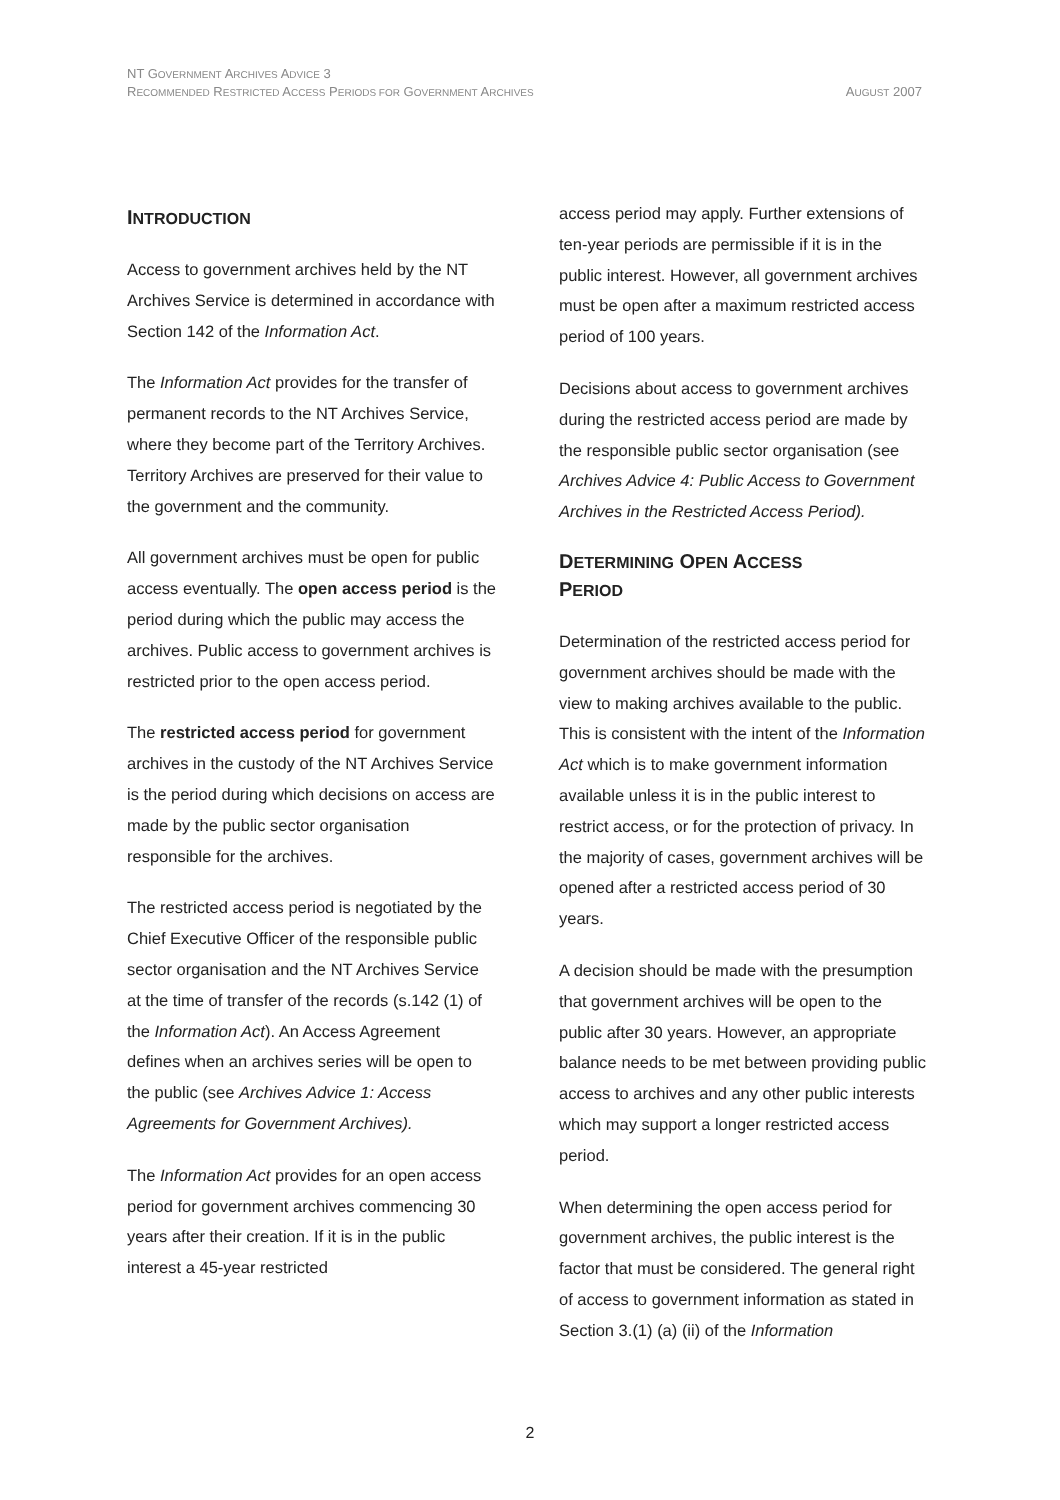NT GOVERNMENT ARCHIVES ADVICE 3
RECOMMENDED RESTRICTED ACCESS PERIODS FOR GOVERNMENT ARCHIVES
AUGUST 2007
INTRODUCTION
Access to government archives held by the NT Archives Service is determined in accordance with Section 142 of the Information Act.
The Information Act provides for the transfer of permanent records to the NT Archives Service, where they become part of the Territory Archives. Territory Archives are preserved for their value to the government and the community.
All government archives must be open for public access eventually. The open access period is the period during which the public may access the archives. Public access to government archives is restricted prior to the open access period.
The restricted access period for government archives in the custody of the NT Archives Service is the period during which decisions on access are made by the public sector organisation responsible for the archives.
The restricted access period is negotiated by the Chief Executive Officer of the responsible public sector organisation and the NT Archives Service at the time of transfer of the records (s.142 (1) of the Information Act). An Access Agreement defines when an archives series will be open to the public (see Archives Advice 1: Access Agreements for Government Archives).
The Information Act provides for an open access period for government archives commencing 30 years after their creation. If it is in the public interest a 45-year restricted
access period may apply. Further extensions of ten-year periods are permissible if it is in the public interest. However, all government archives must be open after a maximum restricted access period of 100 years.
Decisions about access to government archives during the restricted access period are made by the responsible public sector organisation (see Archives Advice 4: Public Access to Government Archives in the Restricted Access Period).
DETERMINING OPEN ACCESS
PERIOD
Determination of the restricted access period for government archives should be made with the view to making archives available to the public. This is consistent with the intent of the Information Act which is to make government information available unless it is in the public interest to restrict access, or for the protection of privacy. In the majority of cases, government archives will be opened after a restricted access period of 30 years.
A decision should be made with the presumption that government archives will be open to the public after 30 years. However, an appropriate balance needs to be met between providing public access to archives and any other public interests which may support a longer restricted access period.
When determining the open access period for government archives, the public interest is the factor that must be considered. The general right of access to government information as stated in Section 3.(1) (a) (ii) of the Information
2